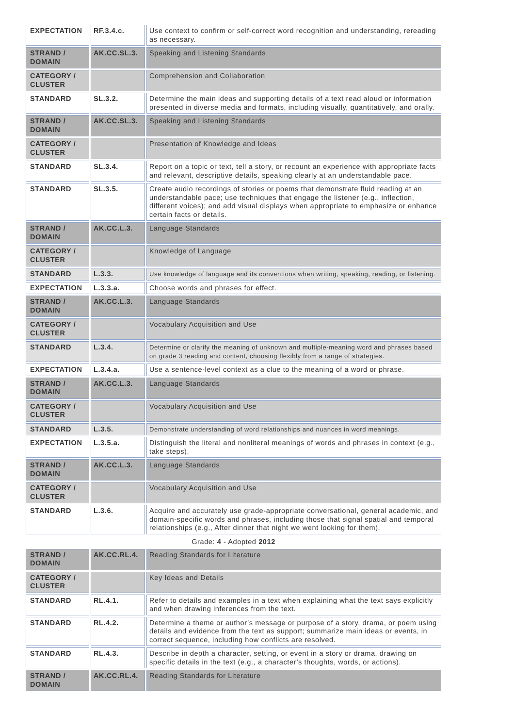| EXPECTATION | RF.3.4.c. | Use context to confirm or self-correct word recognition and understanding, rereading as necessary. |
| STRAND / DOMAIN | AK.CC.SL.3. | Speaking and Listening Standards |
| CATEGORY / CLUSTER | | Comprehension and Collaboration |
| STANDARD | SL.3.2. | Determine the main ideas and supporting details of a text read aloud or information presented in diverse media and formats, including visually, quantitatively, and orally. |
| STRAND / DOMAIN | AK.CC.SL.3. | Speaking and Listening Standards |
| CATEGORY / CLUSTER | | Presentation of Knowledge and Ideas |
| STANDARD | SL.3.4. | Report on a topic or text, tell a story, or recount an experience with appropriate facts and relevant, descriptive details, speaking clearly at an understandable pace. |
| STANDARD | SL.3.5. | Create audio recordings of stories or poems that demonstrate fluid reading at an understandable pace; use techniques that engage the listener (e.g., inflection, different voices); and add visual displays when appropriate to emphasize or enhance certain facts or details. |
| STRAND / DOMAIN | AK.CC.L.3. | Language Standards |
| CATEGORY / CLUSTER | | Knowledge of Language |
| STANDARD | L.3.3. | Use knowledge of language and its conventions when writing, speaking, reading, or listening. |
| EXPECTATION | L.3.3.a. | Choose words and phrases for effect. |
| STRAND / DOMAIN | AK.CC.L.3. | Language Standards |
| CATEGORY / CLUSTER | | Vocabulary Acquisition and Use |
| STANDARD | L.3.4. | Determine or clarify the meaning of unknown and multiple-meaning word and phrases based on grade 3 reading and content, choosing flexibly from a range of strategies. |
| EXPECTATION | L.3.4.a. | Use a sentence-level context as a clue to the meaning of a word or phrase. |
| STRAND / DOMAIN | AK.CC.L.3. | Language Standards |
| CATEGORY / CLUSTER | | Vocabulary Acquisition and Use |
| STANDARD | L.3.5. | Demonstrate understanding of word relationships and nuances in word meanings. |
| EXPECTATION | L.3.5.a. | Distinguish the literal and nonliteral meanings of words and phrases in context (e.g., take steps). |
| STRAND / DOMAIN | AK.CC.L.3. | Language Standards |
| CATEGORY / CLUSTER | | Vocabulary Acquisition and Use |
| STANDARD | L.3.6. | Acquire and accurately use grade-appropriate conversational, general academic, and domain-specific words and phrases, including those that signal spatial and temporal relationships (e.g., After dinner that night we went looking for them). |
Grade: 4 - Adopted 2012
| STRAND / DOMAIN | AK.CC.RL.4. | Reading Standards for Literature |
| CATEGORY / CLUSTER | | Key Ideas and Details |
| STANDARD | RL.4.1. | Refer to details and examples in a text when explaining what the text says explicitly and when drawing inferences from the text. |
| STANDARD | RL.4.2. | Determine a theme or author’s message or purpose of a story, drama, or poem using details and evidence from the text as support; summarize main ideas or events, in correct sequence, including how conflicts are resolved. |
| STANDARD | RL.4.3. | Describe in depth a character, setting, or event in a story or drama, drawing on specific details in the text (e.g., a character’s thoughts, words, or actions). |
| STRAND / DOMAIN | AK.CC.RL.4. | Reading Standards for Literature |